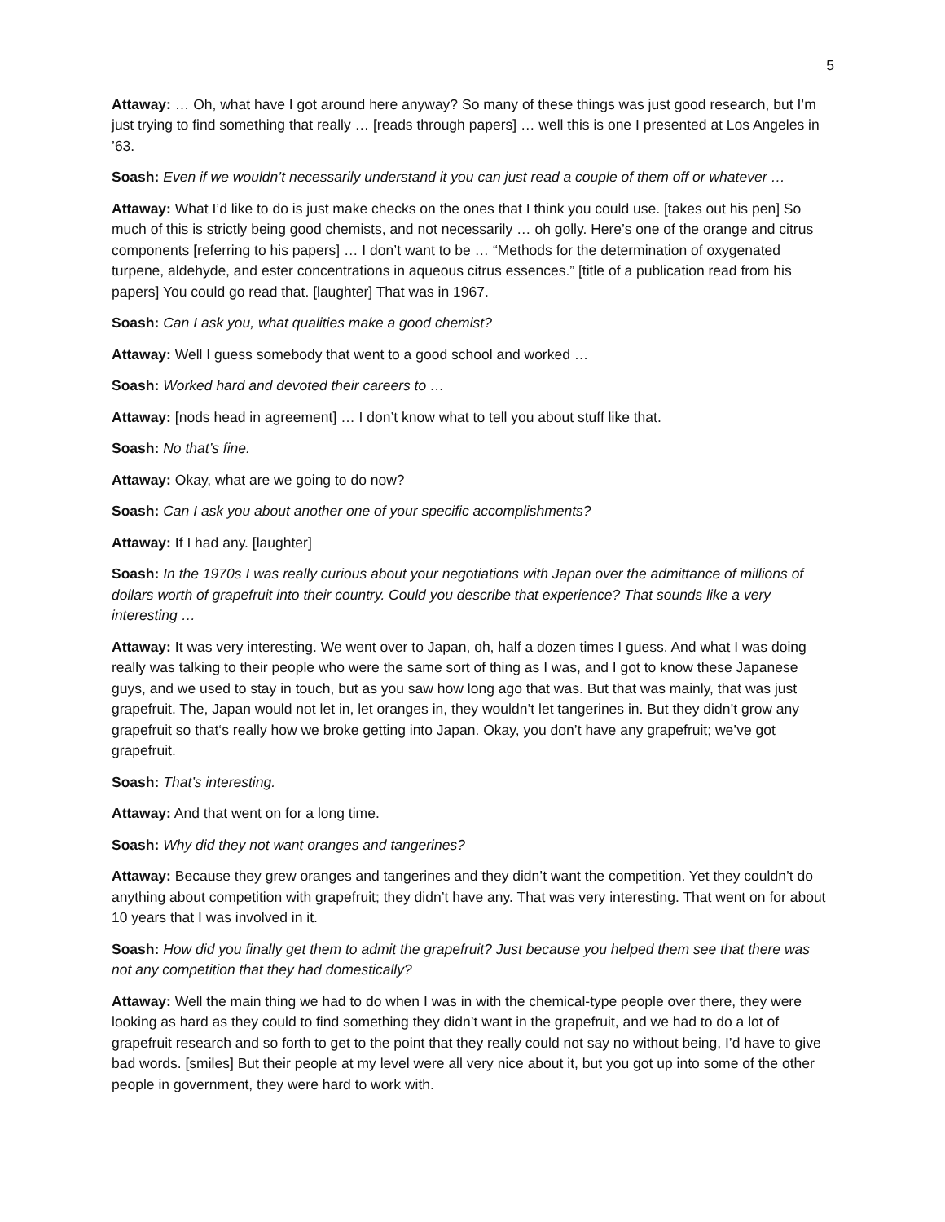5
Attaway: … Oh, what have I got around here anyway? So many of these things was just good research, but I’m just trying to find something that really … [reads through papers] … well this is one I presented at Los Angeles in ’63.
Soash: Even if we wouldn’t necessarily understand it you can just read a couple of them off or whatever …
Attaway: What I’d like to do is just make checks on the ones that I think you could use. [takes out his pen] So much of this is strictly being good chemists, and not necessarily … oh golly. Here’s one of the orange and citrus components [referring to his papers] … I don’t want to be … “Methods for the determination of oxygenated turpene, aldehyde, and ester concentrations in aqueous citrus essences.” [title of a publication read from his papers] You could go read that. [laughter] That was in 1967.
Soash: Can I ask you, what qualities make a good chemist?
Attaway: Well I guess somebody that went to a good school and worked …
Soash: Worked hard and devoted their careers to …
Attaway: [nods head in agreement] … I don’t know what to tell you about stuff like that.
Soash: No that’s fine.
Attaway: Okay, what are we going to do now?
Soash: Can I ask you about another one of your specific accomplishments?
Attaway: If I had any. [laughter]
Soash: In the 1970s I was really curious about your negotiations with Japan over the admittance of millions of dollars worth of grapefruit into their country. Could you describe that experience? That sounds like a very interesting …
Attaway: It was very interesting. We went over to Japan, oh, half a dozen times I guess. And what I was doing really was talking to their people who were the same sort of thing as I was, and I got to know these Japanese guys, and we used to stay in touch, but as you saw how long ago that was. But that was mainly, that was just grapefruit. The, Japan would not let in, let oranges in, they wouldn’t let tangerines in. But they didn’t grow any grapefruit so that‘s really how we broke getting into Japan. Okay, you don’t have any grapefruit; we’ve got grapefruit.
Soash: That’s interesting.
Attaway: And that went on for a long time.
Soash: Why did they not want oranges and tangerines?
Attaway: Because they grew oranges and tangerines and they didn’t want the competition. Yet they couldn’t do anything about competition with grapefruit; they didn’t have any. That was very interesting. That went on for about 10 years that I was involved in it.
Soash: How did you finally get them to admit the grapefruit? Just because you helped them see that there was not any competition that they had domestically?
Attaway: Well the main thing we had to do when I was in with the chemical-type people over there, they were looking as hard as they could to find something they didn’t want in the grapefruit, and we had to do a lot of grapefruit research and so forth to get to the point that they really could not say no without being, I’d have to give bad words. [smiles] But their people at my level were all very nice about it, but you got up into some of the other people in government, they were hard to work with.